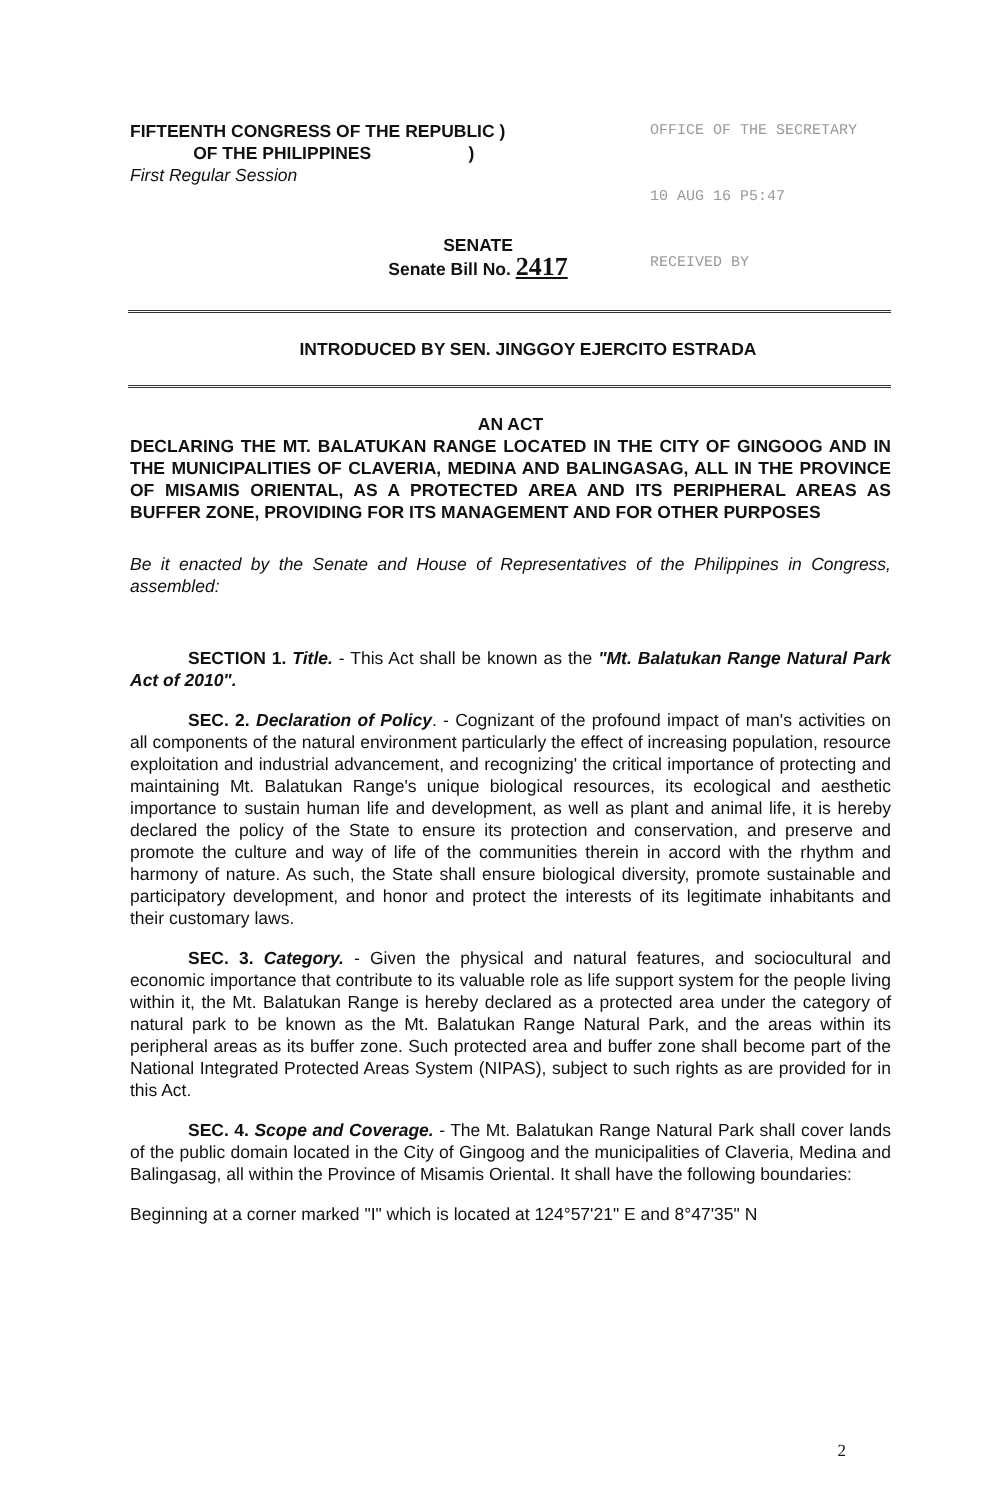FIFTEENTH CONGRESS OF THE REPUBLIC )
OF THE PHILIPPINES )
First Regular Session
OFFICE OF THE SECRETARY
10 AUG 16 P5:47
RECEIVED BY
SENATE
Senate Bill No. 2417
INTRODUCED BY SEN. JINGGOY EJERCITO ESTRADA
AN ACT
DECLARING THE MT. BALATUKAN RANGE LOCATED IN THE CITY OF GINGOOG AND IN THE MUNICIPALITIES OF CLAVERIA, MEDINA AND BALINGASAG, ALL IN THE PROVINCE OF MISAMIS ORIENTAL, AS A PROTECTED AREA AND ITS PERIPHERAL AREAS AS BUFFER ZONE, PROVIDING FOR ITS MANAGEMENT AND FOR OTHER PURPOSES
Be it enacted by the Senate and House of Representatives of the Philippines in Congress, assembled:
SECTION 1. Title. - This Act shall be known as the "Mt. Balatukan Range Natural Park Act of 2010".
SEC. 2. Declaration of Policy. - Cognizant of the profound impact of man's activities on all components of the natural environment particularly the effect of increasing population, resource exploitation and industrial advancement, and recognizing' the critical importance of protecting and maintaining Mt. Balatukan Range's unique biological resources, its ecological and aesthetic importance to sustain human life and development, as well as plant and animal life, it is hereby declared the policy of the State to ensure its protection and conservation, and preserve and promote the culture and way of life of the communities therein in accord with the rhythm and harmony of nature. As such, the State shall ensure biological diversity, promote sustainable and participatory development, and honor and protect the interests of its legitimate inhabitants and their customary laws.
SEC. 3. Category. - Given the physical and natural features, and sociocultural and economic importance that contribute to its valuable role as life support system for the people living within it, the Mt. Balatukan Range is hereby declared as a protected area under the category of natural park to be known as the Mt. Balatukan Range Natural Park, and the areas within its peripheral areas as its buffer zone. Such protected area and buffer zone shall become part of the National Integrated Protected Areas System (NIPAS), subject to such rights as are provided for in this Act.
SEC. 4. Scope and Coverage. - The Mt. Balatukan Range Natural Park shall cover lands of the public domain located in the City of Gingoog and the municipalities of Claveria, Medina and Balingasag, all within the Province of Misamis Oriental. It shall have the following boundaries:
Beginning at a corner marked "I" which is located at 124°57'21" E and 8°47'35" N
2